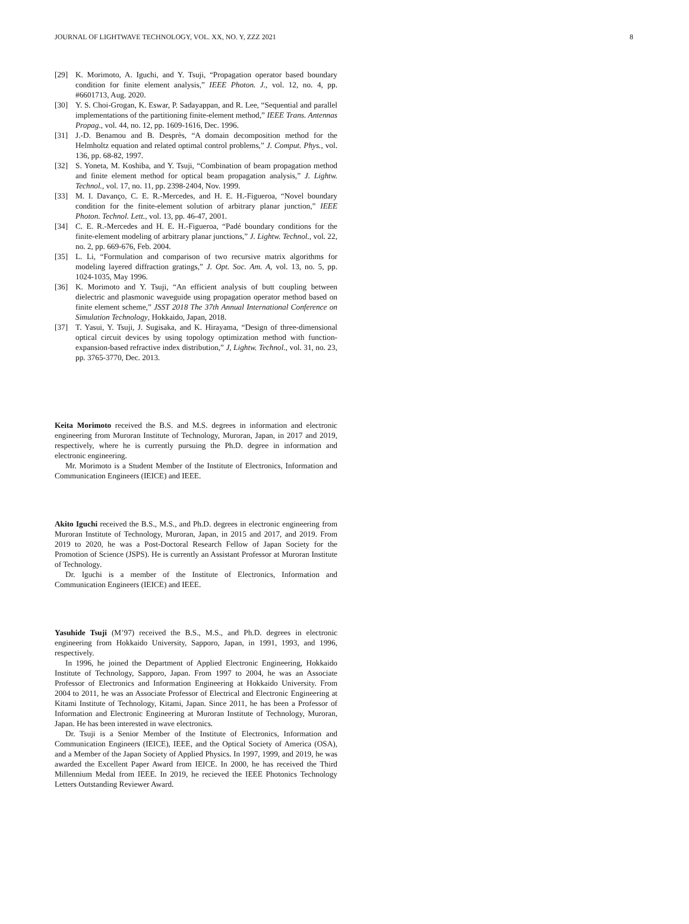JOURNAL OF LIGHTWAVE TECHNOLOGY, VOL. XX, NO. Y, ZZZ 2021 8
[29] K. Morimoto, A. Iguchi, and Y. Tsuji, “Propagation operator based boundary condition for finite element analysis,” IEEE Photon. J., vol. 12, no. 4, pp. #6601713, Aug. 2020.
[30] Y. S. Choi-Grogan, K. Eswar, P. Sadayappan, and R. Lee, “Sequential and parallel implementations of the partitioning finite-element method,” IEEE Trans. Antennas Propag., vol. 44, no. 12, pp. 1609-1616, Dec. 1996.
[31] J.-D. Benamou and B. Desprès, “A domain decomposition method for the Helmholtz equation and related optimal control problems,” J. Comput. Phys., vol. 136, pp. 68-82, 1997.
[32] S. Yoneta, M. Koshiba, and Y. Tsuji, “Combination of beam propagation method and finite element method for optical beam propagation analysis,” J. Lightw. Technol., vol. 17, no. 11, pp. 2398-2404, Nov. 1999.
[33] M. I. Davanço, C. E. R.-Mercedes, and H. E. H.-Figueroa, “Novel boundary condition for the finite-element solution of arbitrary planar junction,” IEEE Photon. Technol. Lett., vol. 13, pp. 46-47, 2001.
[34] C. E. R.-Mercedes and H. E. H.-Figueroa, “Padé boundary conditions for the finite-element modeling of arbitrary planar junctions,” J. Lightw. Technol., vol. 22, no. 2, pp. 669-676, Feb. 2004.
[35] L. Li, “Formulation and comparison of two recursive matrix algorithms for modeling layered diffraction gratings,” J. Opt. Soc. Am. A, vol. 13, no. 5, pp. 1024-1035, May 1996.
[36] K. Morimoto and Y. Tsuji, “An efficient analysis of butt coupling between dielectric and plasmonic waveguide using propagation operator method based on finite element scheme,” JSST 2018 The 37th Annual International Conference on Simulation Technology, Hokkaido, Japan, 2018.
[37] T. Yasui, Y. Tsuji, J. Sugisaka, and K. Hirayama, “Design of three-dimensional optical circuit devices by using topology optimization method with function-expansion-based refractive index distribution,” J, Lightw. Technol., vol. 31, no. 23, pp. 3765-3770, Dec. 2013.
Keita Morimoto received the B.S. and M.S. degrees in information and electronic engineering from Muroran Institute of Technology, Muroran, Japan, in 2017 and 2019, respectively, where he is currently pursuing the Ph.D. degree in information and electronic engineering.
Mr. Morimoto is a Student Member of the Institute of Electronics, Information and Communication Engineers (IEICE) and IEEE.
Akito Iguchi received the B.S., M.S., and Ph.D. degrees in electronic engineering from Muroran Institute of Technology, Muroran, Japan, in 2015 and 2017, and 2019. From 2019 to 2020, he was a Post-Doctoral Research Fellow of Japan Society for the Promotion of Science (JSPS). He is currently an Assistant Professor at Muroran Institute of Technology.
Dr. Iguchi is a member of the Institute of Electronics, Information and Communication Engineers (IEICE) and IEEE.
Yasuhide Tsuji (M’97) received the B.S., M.S., and Ph.D. degrees in electronic engineering from Hokkaido University, Sapporo, Japan, in 1991, 1993, and 1996, respectively.
In 1996, he joined the Department of Applied Electronic Engineering, Hokkaido Institute of Technology, Sapporo, Japan. From 1997 to 2004, he was an Associate Professor of Electronics and Information Engineering at Hokkaido University. From 2004 to 2011, he was an Associate Professor of Electrical and Electronic Engineering at Kitami Institute of Technology, Kitami, Japan. Since 2011, he has been a Professor of Information and Electronic Engineering at Muroran Institute of Technology, Muroran, Japan. He has been interested in wave electronics.
Dr. Tsuji is a Senior Member of the Institute of Electronics, Information and Communication Engineers (IEICE), IEEE, and the Optical Society of America (OSA), and a Member of the Japan Society of Applied Physics. In 1997, 1999, and 2019, he was awarded the Excellent Paper Award from IEICE. In 2000, he has received the Third Millennium Medal from IEEE. In 2019, he recieved the IEEE Photonics Technology Letters Outstanding Reviewer Award.